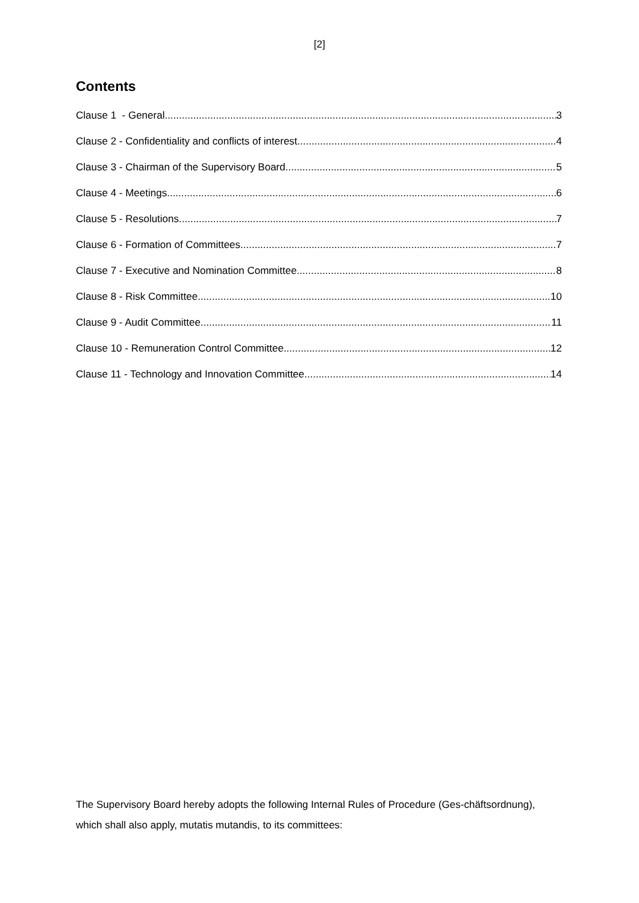[2]
Contents
Clause 1 - General 3
Clause 2 - Confidentiality and conflicts of interest 4
Clause 3 - Chairman of the Supervisory Board 5
Clause 4 - Meetings 6
Clause 5 - Resolutions 7
Clause 6 - Formation of Committees 7
Clause 7 - Executive and Nomination Committee 8
Clause 8 - Risk Committee 10
Clause 9 - Audit Committee 11
Clause 10 - Remuneration Control Committee 12
Clause 11 - Technology and Innovation Committee 14
The Supervisory Board hereby adopts the following Internal Rules of Procedure (Ges-chäftsordnung), which shall also apply, mutatis mutandis, to its committees: